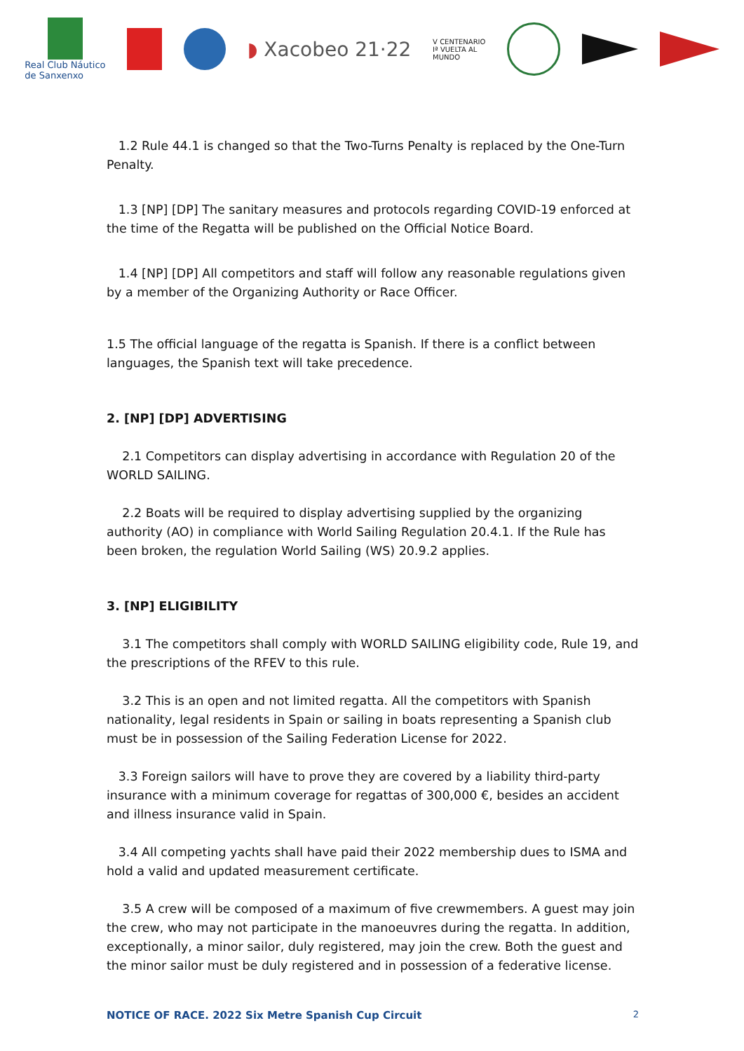Real Club Náutico
de Sanxenxo
◗ Xacobeo 21·22
V CENTENARIO
Iª VUELTA AL
MUNDO
1.2 Rule 44.1 is changed so that the Two-Turns Penalty is replaced by the One-Turn Penalty.
1.3 [NP] [DP] The sanitary measures and protocols regarding COVID-19 enforced at the time of the Regatta will be published on the Official Notice Board.
1.4 [NP] [DP] All competitors and staff will follow any reasonable regulations given by a member of the Organizing Authority or Race Officer.
1.5 The official language of the regatta is Spanish. If there is a conflict between languages, the Spanish text will take precedence.
2. [NP] [DP] ADVERTISING
2.1 Competitors can display advertising in accordance with Regulation 20 of the WORLD SAILING.
2.2 Boats will be required to display advertising supplied by the organizing authority (AO) in compliance with World Sailing Regulation 20.4.1. If the Rule has been broken, the regulation World Sailing (WS) 20.9.2 applies.
3. [NP] ELIGIBILITY
3.1 The competitors shall comply with WORLD SAILING eligibility code, Rule 19, and the prescriptions of the RFEV to this rule.
3.2 This is an open and not limited regatta. All the competitors with Spanish nationality, legal residents in Spain or sailing in boats representing a Spanish club must be in possession of the Sailing Federation License for 2022.
3.3 Foreign sailors will have to prove they are covered by a liability third-party insurance with a minimum coverage for regattas of 300,000 €, besides an accident and illness insurance valid in Spain.
3.4 All competing yachts shall have paid their 2022 membership dues to ISMA and hold a valid and updated measurement certificate.
3.5 A crew will be composed of a maximum of five crewmembers. A guest may join the crew, who may not participate in the manoeuvres during the regatta. In addition, exceptionally, a minor sailor, duly registered, may join the crew. Both the guest and the minor sailor must be duly registered and in possession of a federative license.
NOTICE OF RACE. 2022 Six Metre Spanish Cup Circuit 2